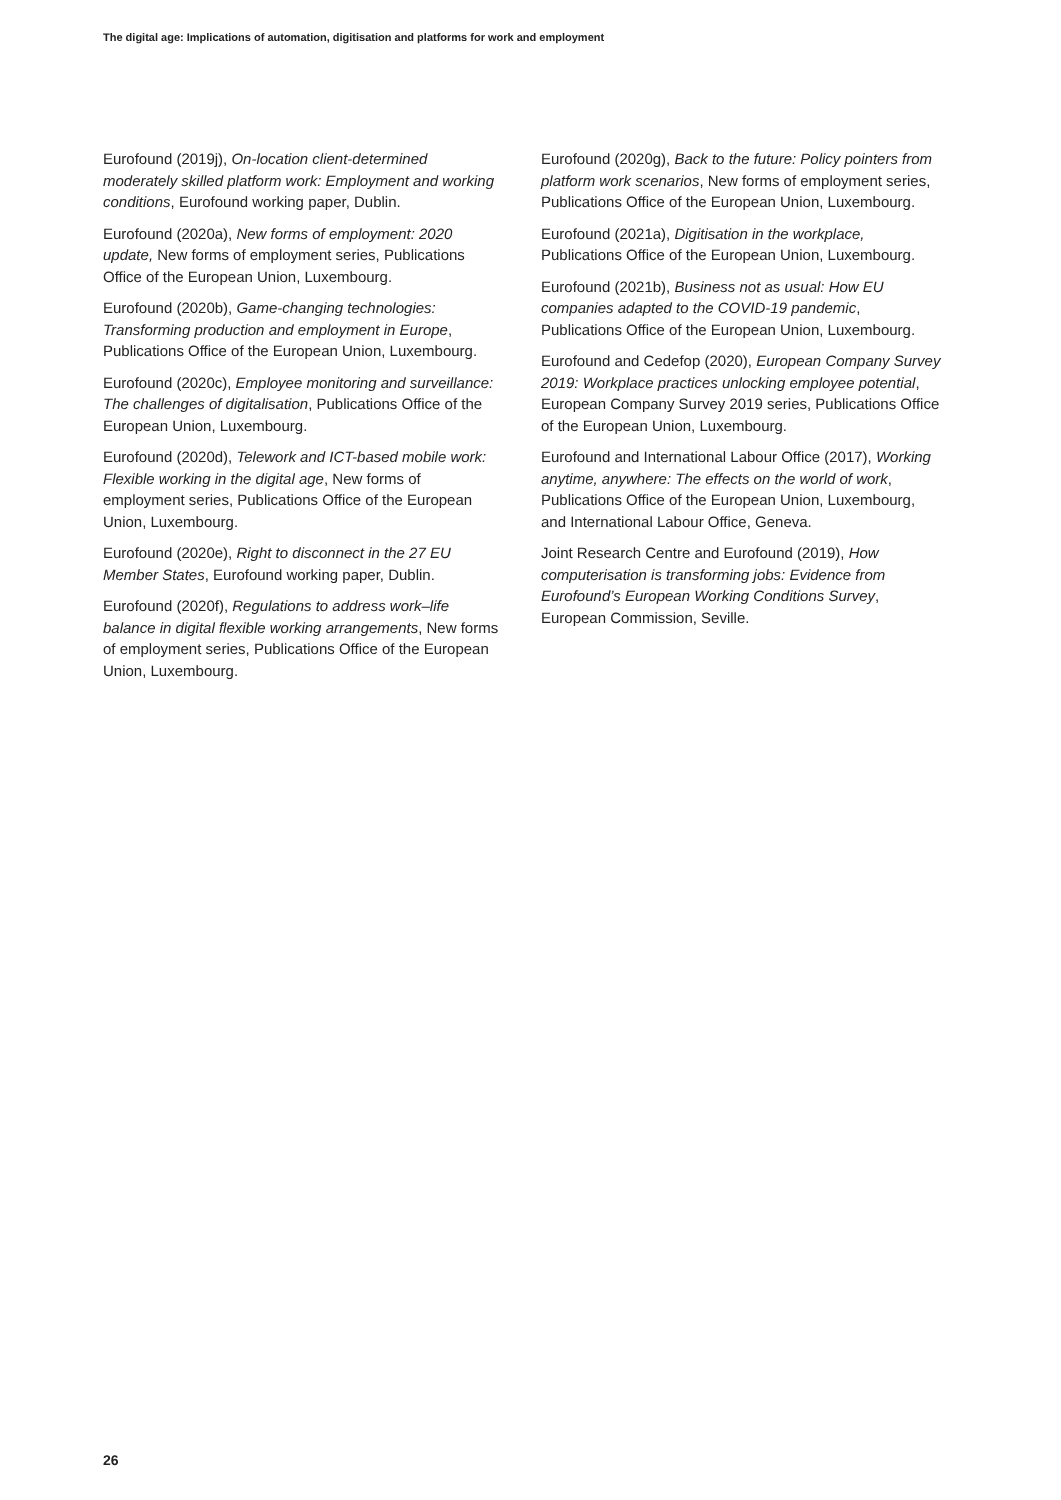The digital age: Implications of automation, digitisation and platforms for work and employment
Eurofound (2019j), On-location client-determined moderately skilled platform work: Employment and working conditions, Eurofound working paper, Dublin.
Eurofound (2020a), New forms of employment: 2020 update, New forms of employment series, Publications Office of the European Union, Luxembourg.
Eurofound (2020b), Game-changing technologies: Transforming production and employment in Europe, Publications Office of the European Union, Luxembourg.
Eurofound (2020c), Employee monitoring and surveillance: The challenges of digitalisation, Publications Office of the European Union, Luxembourg.
Eurofound (2020d), Telework and ICT-based mobile work: Flexible working in the digital age, New forms of employment series, Publications Office of the European Union, Luxembourg.
Eurofound (2020e), Right to disconnect in the 27 EU Member States, Eurofound working paper, Dublin.
Eurofound (2020f), Regulations to address work–life balance in digital flexible working arrangements, New forms of employment series, Publications Office of the European Union, Luxembourg.
Eurofound (2020g), Back to the future: Policy pointers from platform work scenarios, New forms of employment series, Publications Office of the European Union, Luxembourg.
Eurofound (2021a), Digitisation in the workplace, Publications Office of the European Union, Luxembourg.
Eurofound (2021b), Business not as usual: How EU companies adapted to the COVID-19 pandemic, Publications Office of the European Union, Luxembourg.
Eurofound and Cedefop (2020), European Company Survey 2019: Workplace practices unlocking employee potential, European Company Survey 2019 series, Publications Office of the European Union, Luxembourg.
Eurofound and International Labour Office (2017), Working anytime, anywhere: The effects on the world of work, Publications Office of the European Union, Luxembourg, and International Labour Office, Geneva.
Joint Research Centre and Eurofound (2019), How computerisation is transforming jobs: Evidence from Eurofound’s European Working Conditions Survey, European Commission, Seville.
26